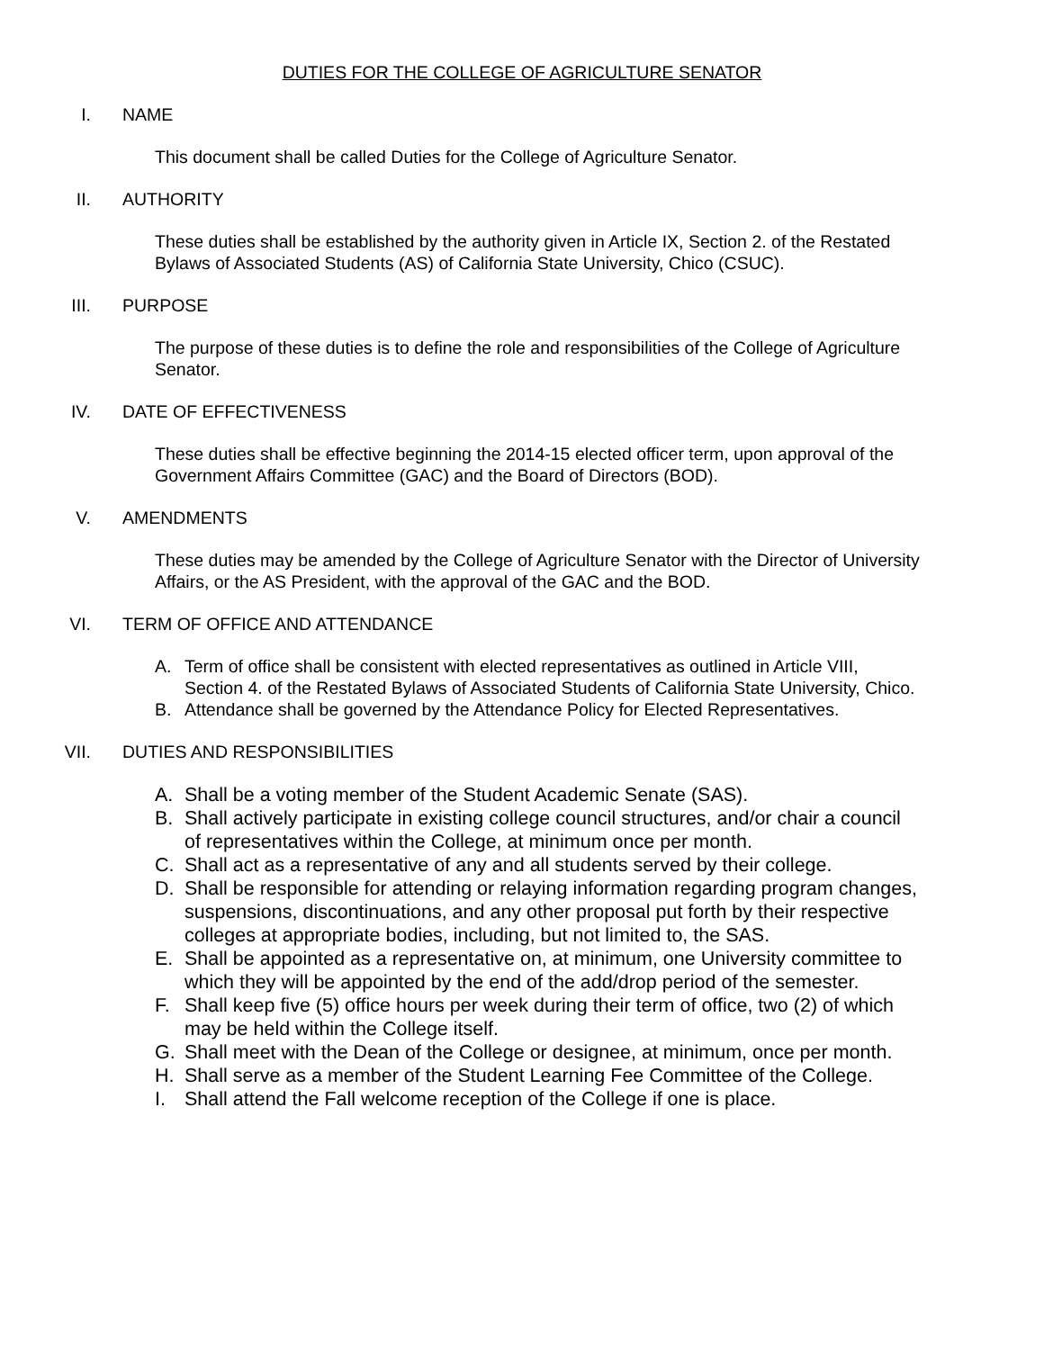DUTIES FOR THE COLLEGE OF AGRICULTURE SENATOR
I. NAME
This document shall be called Duties for the College of Agriculture Senator.
II. AUTHORITY
These duties shall be established by the authority given in Article IX, Section 2. of the Restated Bylaws of Associated Students (AS) of California State University, Chico (CSUC).
III. PURPOSE
The purpose of these duties is to define the role and responsibilities of the College of Agriculture Senator.
IV. DATE OF EFFECTIVENESS
These duties shall be effective beginning the 2014-15 elected officer term, upon approval of the Government Affairs Committee (GAC) and the Board of Directors (BOD).
V. AMENDMENTS
These duties may be amended by the College of Agriculture Senator with the Director of University Affairs, or the AS President, with the approval of the GAC and the BOD.
VI. TERM OF OFFICE AND ATTENDANCE
A. Term of office shall be consistent with elected representatives as outlined in Article VIII, Section 4. of the Restated Bylaws of Associated Students of California State University, Chico.
B. Attendance shall be governed by the Attendance Policy for Elected Representatives.
VII. DUTIES AND RESPONSIBILITIES
A. Shall be a voting member of the Student Academic Senate (SAS).
B. Shall actively participate in existing college council structures, and/or chair a council of representatives within the College, at minimum once per month.
C. Shall act as a representative of any and all students served by their college.
D. Shall be responsible for attending or relaying information regarding program changes, suspensions, discontinuations, and any other proposal put forth by their respective colleges at appropriate bodies, including, but not limited to, the SAS.
E. Shall be appointed as a representative on, at minimum, one University committee to which they will be appointed by the end of the add/drop period of the semester.
F. Shall keep five (5) office hours per week during their term of office, two (2) of which may be held within the College itself.
G. Shall meet with the Dean of the College or designee, at minimum, once per month.
H. Shall serve as a member of the Student Learning Fee Committee of the College.
I. Shall attend the Fall welcome reception of the College if one is place.